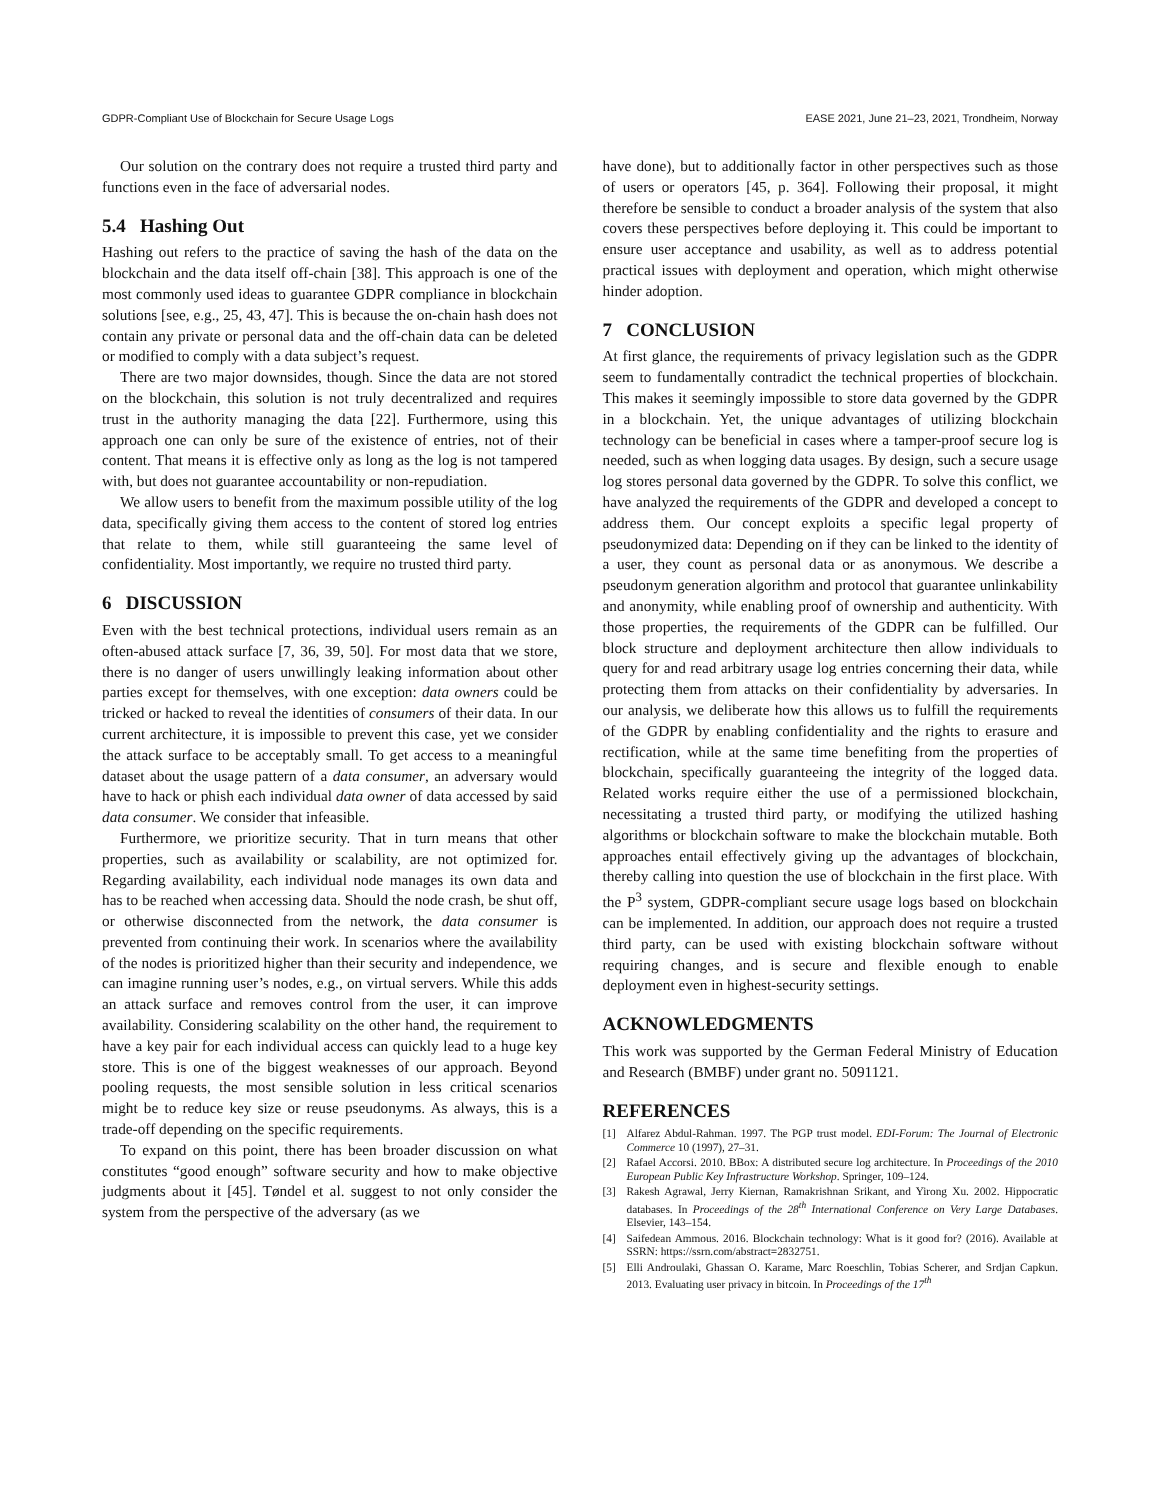GDPR-Compliant Use of Blockchain for Secure Usage Logs EASE 2021, June 21–23, 2021, Trondheim, Norway
Our solution on the contrary does not require a trusted third party and functions even in the face of adversarial nodes.
5.4 Hashing Out
Hashing out refers to the practice of saving the hash of the data on the blockchain and the data itself off-chain [38]. This approach is one of the most commonly used ideas to guarantee GDPR compliance in blockchain solutions [see, e.g., 25, 43, 47]. This is because the on-chain hash does not contain any private or personal data and the off-chain data can be deleted or modified to comply with a data subject’s request.
There are two major downsides, though. Since the data are not stored on the blockchain, this solution is not truly decentralized and requires trust in the authority managing the data [22]. Furthermore, using this approach one can only be sure of the existence of entries, not of their content. That means it is effective only as long as the log is not tampered with, but does not guarantee accountability or non-repudiation.
We allow users to benefit from the maximum possible utility of the log data, specifically giving them access to the content of stored log entries that relate to them, while still guaranteeing the same level of confidentiality. Most importantly, we require no trusted third party.
6 DISCUSSION
Even with the best technical protections, individual users remain as an often-abused attack surface [7, 36, 39, 50]. For most data that we store, there is no danger of users unwillingly leaking information about other parties except for themselves, with one exception: data owners could be tricked or hacked to reveal the identities of consumers of their data. In our current architecture, it is impossible to prevent this case, yet we consider the attack surface to be acceptably small. To get access to a meaningful dataset about the usage pattern of a data consumer, an adversary would have to hack or phish each individual data owner of data accessed by said data consumer. We consider that infeasible.
Furthermore, we prioritize security. That in turn means that other properties, such as availability or scalability, are not optimized for. Regarding availability, each individual node manages its own data and has to be reached when accessing data. Should the node crash, be shut off, or otherwise disconnected from the network, the data consumer is prevented from continuing their work. In scenarios where the availability of the nodes is prioritized higher than their security and independence, we can imagine running user’s nodes, e.g., on virtual servers. While this adds an attack surface and removes control from the user, it can improve availability. Considering scalability on the other hand, the requirement to have a key pair for each individual access can quickly lead to a huge key store. This is one of the biggest weaknesses of our approach. Beyond pooling requests, the most sensible solution in less critical scenarios might be to reduce key size or reuse pseudonyms. As always, this is a trade-off depending on the specific requirements.
To expand on this point, there has been broader discussion on what constitutes “good enough” software security and how to make objective judgments about it [45]. Tøndel et al. suggest to not only consider the system from the perspective of the adversary (as we
have done), but to additionally factor in other perspectives such as those of users or operators [45, p. 364]. Following their proposal, it might therefore be sensible to conduct a broader analysis of the system that also covers these perspectives before deploying it. This could be important to ensure user acceptance and usability, as well as to address potential practical issues with deployment and operation, which might otherwise hinder adoption.
7 CONCLUSION
At first glance, the requirements of privacy legislation such as the GDPR seem to fundamentally contradict the technical properties of blockchain. This makes it seemingly impossible to store data governed by the GDPR in a blockchain. Yet, the unique advantages of utilizing blockchain technology can be beneficial in cases where a tamper-proof secure log is needed, such as when logging data usages. By design, such a secure usage log stores personal data governed by the GDPR. To solve this conflict, we have analyzed the requirements of the GDPR and developed a concept to address them. Our concept exploits a specific legal property of pseudonymized data: Depending on if they can be linked to the identity of a user, they count as personal data or as anonymous. We describe a pseudonym generation algorithm and protocol that guarantee unlinkability and anonymity, while enabling proof of ownership and authenticity. With those properties, the requirements of the GDPR can be fulfilled. Our block structure and deployment architecture then allow individuals to query for and read arbitrary usage log entries concerning their data, while protecting them from attacks on their confidentiality by adversaries. In our analysis, we deliberate how this allows us to fulfill the requirements of the GDPR by enabling confidentiality and the rights to erasure and rectification, while at the same time benefiting from the properties of blockchain, specifically guaranteeing the integrity of the logged data. Related works require either the use of a permissioned blockchain, necessitating a trusted third party, or modifying the utilized hashing algorithms or blockchain software to make the blockchain mutable. Both approaches entail effectively giving up the advantages of blockchain, thereby calling into question the use of blockchain in the first place. With the P<sup>3</sup> system, GDPR-compliant secure usage logs based on blockchain can be implemented. In addition, our approach does not require a trusted third party, can be used with existing blockchain software without requiring changes, and is secure and flexible enough to enable deployment even in highest-security settings.
ACKNOWLEDGMENTS
This work was supported by the German Federal Ministry of Education and Research (BMBF) under grant no. 5091121.
REFERENCES
[1] Alfarez Abdul-Rahman. 1997. The PGP trust model. EDI-Forum: The Journal of Electronic Commerce 10 (1997), 27–31.
[2] Rafael Accorsi. 2010. BBox: A distributed secure log architecture. In Proceedings of the 2010 European Public Key Infrastructure Workshop. Springer, 109–124.
[3] Rakesh Agrawal, Jerry Kiernan, Ramakrishnan Srikant, and Yirong Xu. 2002. Hippocratic databases. In Proceedings of the 28<sup>th</sup> International Conference on Very Large Databases. Elsevier, 143–154.
[4] Saifedean Ammous. 2016. Blockchain technology: What is it good for? (2016). Available at SSRN: https://ssrn.com/abstract=2832751.
[5] Elli Androulaki, Ghassan O. Karame, Marc Roeschlin, Tobias Scherer, and Srdjan Capkun. 2013. Evaluating user privacy in bitcoin. In Proceedings of the 17<sup>th</sup>